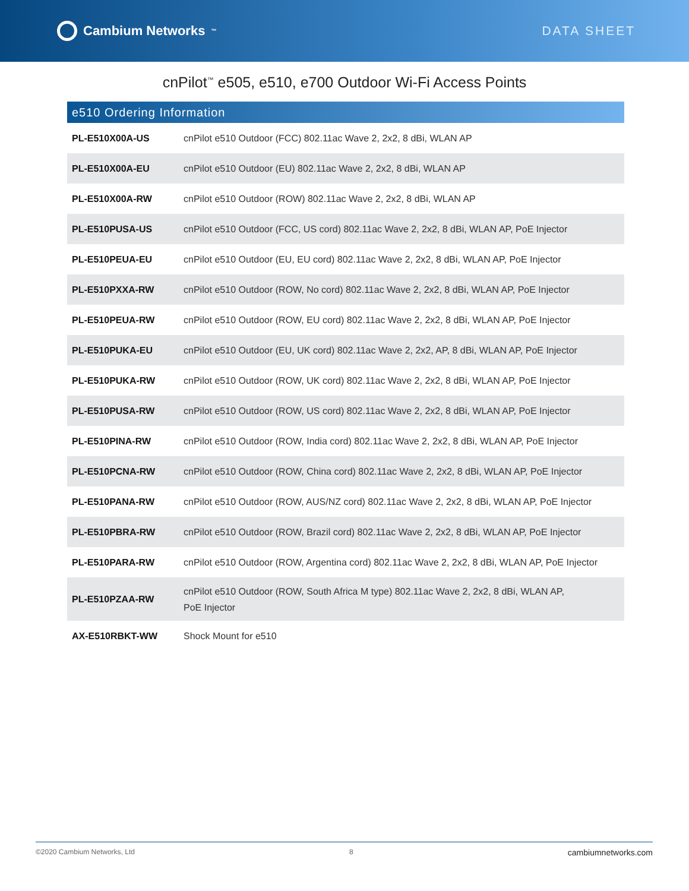Cambium Networks<sup>™</sup>
DATA SHEET
cnPilot<sup>™</sup> e505, e510, e700 Outdoor Wi-Fi Access Points
| e510 Ordering Information | |
| --- | --- |
| PL-E510X00A-US | cnPilot e510 Outdoor (FCC) 802.11ac Wave 2, 2x2, 8 dBi, WLAN AP |
| PL-E510X00A-EU | cnPilot e510 Outdoor (EU) 802.11ac Wave 2, 2x2, 8 dBi, WLAN AP |
| PL-E510X00A-RW | cnPilot e510 Outdoor (ROW) 802.11ac Wave 2, 2x2, 8 dBi, WLAN AP |
| PL-E510PUSA-US | cnPilot e510 Outdoor (FCC, US cord) 802.11ac Wave 2, 2x2, 8 dBi, WLAN AP, PoE Injector |
| PL-E510PEUA-EU | cnPilot e510 Outdoor (EU, EU cord) 802.11ac Wave 2, 2x2, 8 dBi, WLAN AP, PoE Injector |
| PL-E510PXXA-RW | cnPilot e510 Outdoor (ROW, No cord) 802.11ac Wave 2, 2x2, 8 dBi, WLAN AP, PoE Injector |
| PL-E510PEUA-RW | cnPilot e510 Outdoor (ROW, EU cord) 802.11ac Wave 2, 2x2, 8 dBi, WLAN AP, PoE Injector |
| PL-E510PUKA-EU | cnPilot e510 Outdoor (EU, UK cord) 802.11ac Wave 2, 2x2, AP, 8 dBi, WLAN AP, PoE Injector |
| PL-E510PUKA-RW | cnPilot e510 Outdoor (ROW, UK cord) 802.11ac Wave 2, 2x2, 8 dBi, WLAN AP, PoE Injector |
| PL-E510PUSA-RW | cnPilot e510 Outdoor (ROW, US cord) 802.11ac Wave 2, 2x2, 8 dBi, WLAN AP, PoE Injector |
| PL-E510PINA-RW | cnPilot e510 Outdoor (ROW, India cord) 802.11ac Wave 2, 2x2, 8 dBi, WLAN AP, PoE Injector |
| PL-E510PCNA-RW | cnPilot e510 Outdoor (ROW, China cord) 802.11ac Wave 2, 2x2, 8 dBi, WLAN AP, PoE Injector |
| PL-E510PANA-RW | cnPilot e510 Outdoor (ROW, AUS/NZ cord) 802.11ac Wave 2, 2x2, 8 dBi, WLAN AP, PoE Injector |
| PL-E510PBRA-RW | cnPilot e510 Outdoor (ROW, Brazil cord) 802.11ac Wave 2, 2x2, 8 dBi, WLAN AP, PoE Injector |
| PL-E510PARA-RW | cnPilot e510 Outdoor (ROW, Argentina cord) 802.11ac Wave 2, 2x2, 8 dBi, WLAN AP, PoE Injector |
| PL-E510PZAA-RW | cnPilot e510 Outdoor (ROW, South Africa M type) 802.11ac Wave 2, 2x2, 8 dBi, WLAN AP, PoE Injector |
| AX-E510RBKT-WW | Shock Mount for e510 |
©2020 Cambium Networks, Ltd 8 cambiumnetworks.com